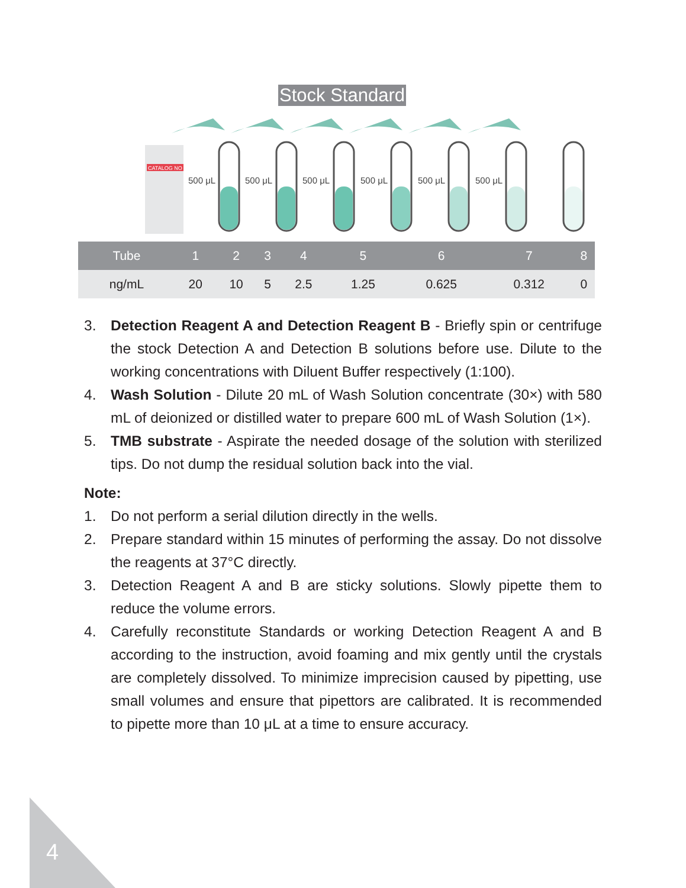Stock Standard
CATALOG NO
500 μL
500 μL
500 μL
500 μL
500 μL
500 μL
| Tube | 1 | 2 | 3 | 4 | 5 | 6 | 7 | 8 |
| --- | --- | --- | --- | --- | --- | --- | --- | --- |
| ng/mL | 20 | 10 | 5 | 2.5 | 1.25 | 0.625 | 0.312 | 0 |
3. Detection Reagent A and Detection Reagent B - Briefly spin or centrifuge the stock Detection A and Detection B solutions before use. Dilute to the working concentrations with Diluent Buffer respectively (1:100).
4. Wash Solution - Dilute 20 mL of Wash Solution concentrate (30×) with 580 mL of deionized or distilled water to prepare 600 mL of Wash Solution (1×).
5. TMB substrate - Aspirate the needed dosage of the solution with sterilized tips. Do not dump the residual solution back into the vial.
Note:
1. Do not perform a serial dilution directly in the wells.
2. Prepare standard within 15 minutes of performing the assay. Do not dissolve the reagents at 37°C directly.
3. Detection Reagent A and B are sticky solutions. Slowly pipette them to reduce the volume errors.
4. Carefully reconstitute Standards or working Detection Reagent A and B according to the instruction, avoid foaming and mix gently until the crystals are completely dissolved. To minimize imprecision caused by pipetting, use small volumes and ensure that pipettors are calibrated. It is recommended to pipette more than 10 μL at a time to ensure accuracy.
4